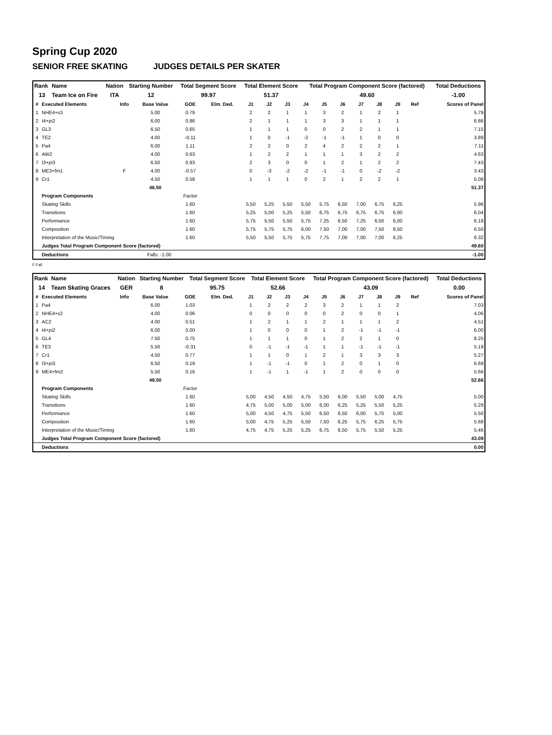Spring Cup 2020
SENIOR FREE SKATING JUDGES DETAILS PER SKATER
| Rank | Name | Nation | Starting Number | Total Segment Score | Total Element Score | Total Program Component Score (factored) | Total Deductions |
| --- | --- | --- | --- | --- | --- | --- | --- |
| 13 | Team Ice on Fire | ITA | 12 | 99.97 | 51.37 | 49.60 | -1.00 |
| # | Executed Elements | Info | Base Value | GOE | Elm. Ded. | J1 | J2 | J3 | J4 | J5 | J6 | J7 | J8 | J9 | Ref | Scores of Panel |
| --- | --- | --- | --- | --- | --- | --- | --- | --- | --- | --- | --- | --- | --- | --- | --- | --- |
| 1 | NHE4+s3 | | 5.00 | 0.79 | | 2 | 2 | 1 | 1 | 3 | 2 | 1 | 2 | 1 | | 5.79 |
| 2 | I4+pi2 | | 6.00 | 0.86 | | 2 | 1 | 1 | 1 | 3 | 3 | 1 | 1 | 1 | | 6.86 |
| 3 | GL3 | | 6.50 | 0.65 | | 1 | 1 | 1 | 0 | 0 | 2 | 2 | 1 | 1 | | 7.15 |
| 4 | TE2 | | 4.00 | -0.11 | | 1 | 0 | -1 | -2 | -1 | -1 | 1 | 0 | 0 | | 3.89 |
| 5 | Pa4 | | 6.00 | 1.11 | | 2 | 2 | 0 | 2 | 4 | 2 | 2 | 2 | 1 | | 7.11 |
| 6 | AW2 | | 4.00 | 0.63 | | 1 | 2 | 2 | 1 | 1 | 1 | 3 | 2 | 2 | | 4.63 |
| 7 | I3+pi3 | | 6.50 | 0.93 | | 2 | 3 | 0 | 0 | 1 | 2 | 1 | 2 | 2 | | 7.43 |
| 8 | ME3+fm1 | F | 4.00 | -0.57 | | 0 | -3 | -2 | -2 | -1 | -1 | 0 | -2 | -2 | | 3.43 |
| 9 | Cr1 | | 4.50 | 0.58 | | 1 | 1 | 1 | 0 | 2 | 1 | 2 | 2 | 1 | | 5.08 |
| | | | 46.50 | | | | | | | | | | | | | 51.37 |
| | Program Components | | | Factor | | | | | | | | | | | | |
| | Skating Skills | | | 1.60 | | 5,50 | 5,25 | 5,50 | 5,50 | 5,75 | 6,50 | 7,00 | 6,75 | 6,25 | | 5.96 |
| | Transitions | | | 1.60 | | 5,25 | 5,00 | 5,25 | 5,50 | 6,75 | 6,75 | 6,75 | 6,75 | 6,00 | | 6.04 |
| | Performance | | | 1.60 | | 5,75 | 5,50 | 5,50 | 5,75 | 7,25 | 6,50 | 7,25 | 6,50 | 6,00 | | 6.18 |
| | Composition | | | 1.60 | | 5,75 | 5,75 | 5,75 | 6,00 | 7,50 | 7,00 | 7,00 | 7,50 | 6,50 | | 6.50 |
| | Interpretation of the Music/Timing | | | 1.60 | | 5,50 | 5,50 | 5,75 | 5,75 | 7,75 | 7,00 | 7,00 | 7,00 | 6,25 | | 6.32 |
| | Judges Total Program Component Score (factored) | | | | | | | | | | | | | | | 49.60 |
| | Deductions | Falls: -1.00 | | | | | | | | | | | | | | -1.00 |
F Fall
| Rank | Name | Nation | Starting Number | Total Segment Score | Total Element Score | Total Program Component Score (factored) | Total Deductions |
| --- | --- | --- | --- | --- | --- | --- | --- |
| 14 | Team Skating Graces | GER | 8 | 95.75 | 52.66 | 43.09 | 0.00 |
| # | Executed Elements | Info | Base Value | GOE | Elm. Ded. | J1 | J2 | J3 | J4 | J5 | J6 | J7 | J8 | J9 | Ref | Scores of Panel |
| --- | --- | --- | --- | --- | --- | --- | --- | --- | --- | --- | --- | --- | --- | --- | --- | --- |
| 1 | Pa4 | | 6.00 | 1.03 | | 1 | 2 | 2 | 2 | 3 | 2 | 1 | 1 | 2 | | 7.03 |
| 2 | NHE4+s2 | | 4.00 | 0.06 | | 0 | 0 | 0 | 0 | 0 | 2 | 0 | 0 | 1 | | 4.06 |
| 3 | AC2 | | 4.00 | 0.51 | | 1 | 2 | 1 | 1 | 2 | 1 | 1 | 1 | 2 | | 4.51 |
| 4 | I4+pi2 | | 6.00 | 0.00 | | 1 | 0 | 0 | 0 | 1 | 2 | -1 | -1 | -1 | | 6.00 |
| 5 | GL4 | | 7.50 | 0.75 | | 1 | 1 | 1 | 0 | 1 | 2 | 2 | 1 | 0 | | 8.25 |
| 6 | TE3 | | 5.50 | -0.31 | | 0 | -1 | -1 | -1 | 1 | 1 | -1 | -1 | -1 | | 5.19 |
| 7 | Cr1 | | 4.50 | 0.77 | | 1 | 1 | 0 | 1 | 2 | 1 | 3 | 3 | 3 | | 5.27 |
| 8 | I3+pi3 | | 6.50 | 0.19 | | 1 | -1 | -1 | 0 | 1 | 2 | 0 | 1 | 0 | | 6.69 |
| 9 | ME4+fm2 | | 5.50 | 0.16 | | 1 | -1 | 1 | -1 | 1 | 2 | 0 | 0 | 0 | | 5.66 |
| | | | 49.50 | | | | | | | | | | | | | 52.66 |
| | Program Components | | | Factor | | | | | | | | | | | | |
| | Skating Skills | | | 1.60 | | 5,00 | 4,50 | 4,50 | 4,75 | 5,50 | 6,00 | 5,50 | 5,00 | 4,75 | | 5.00 |
| | Transitions | | | 1.60 | | 4,75 | 5,00 | 5,00 | 5,00 | 6,00 | 6,25 | 5,25 | 5,50 | 5,25 | | 5.29 |
| | Performance | | | 1.60 | | 5,00 | 4,50 | 4,75 | 5,50 | 6,50 | 6,50 | 6,00 | 5,75 | 5,00 | | 5.50 |
| | Composition | | | 1.60 | | 5,00 | 4,75 | 5,25 | 5,50 | 7,50 | 6,25 | 5,75 | 6,25 | 5,75 | | 5.68 |
| | Interpretation of the Music/Timing | | | 1.60 | | 4,75 | 4,75 | 5,25 | 5,25 | 6,75 | 6,50 | 5,75 | 5,50 | 5,25 | | 5.46 |
| | Judges Total Program Component Score (factored) | | | | | | | | | | | | | | | 43.09 |
| | Deductions | | | | | | | | | | | | | | | 0.00 |